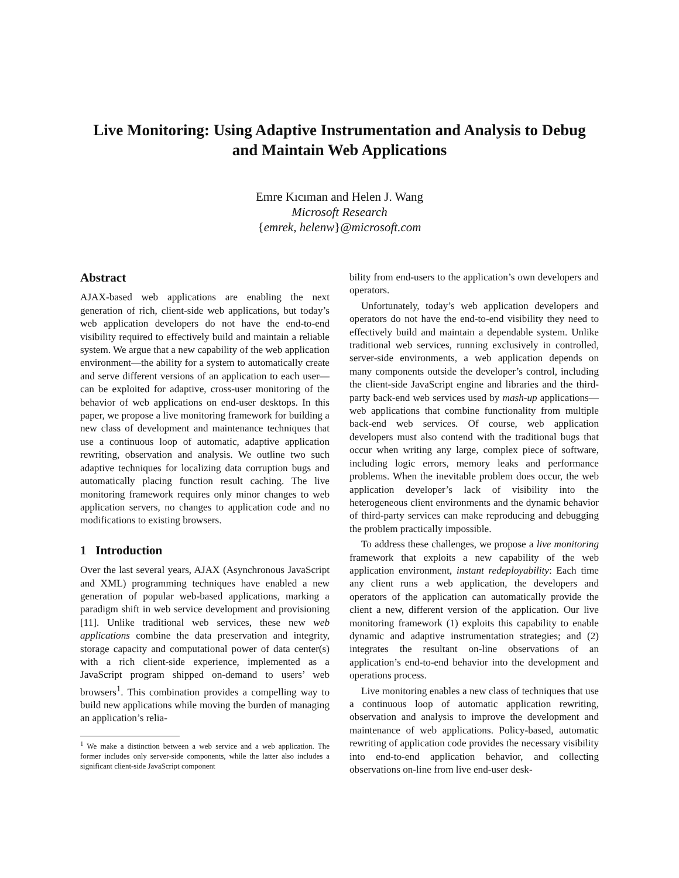Live Monitoring: Using Adaptive Instrumentation and Analysis to Debug and Maintain Web Applications
Emre Kıcıman and Helen J. Wang
Microsoft Research
{emrek, helenw}@microsoft.com
Abstract
AJAX-based web applications are enabling the next generation of rich, client-side web applications, but today’s web application developers do not have the end-to-end visibility required to effectively build and maintain a reliable system. We argue that a new capability of the web application environment—the ability for a system to automatically create and serve different versions of an application to each user—can be exploited for adaptive, cross-user monitoring of the behavior of web applications on end-user desktops. In this paper, we propose a live monitoring framework for building a new class of development and maintenance techniques that use a continuous loop of automatic, adaptive application rewriting, observation and analysis. We outline two such adaptive techniques for localizing data corruption bugs and automatically placing function result caching. The live monitoring framework requires only minor changes to web application servers, no changes to application code and no modifications to existing browsers.
1 Introduction
Over the last several years, AJAX (Asynchronous JavaScript and XML) programming techniques have enabled a new generation of popular web-based applications, marking a paradigm shift in web service development and provisioning [11]. Unlike traditional web services, these new web applications combine the data preservation and integrity, storage capacity and computational power of data center(s) with a rich client-side experience, implemented as a JavaScript program shipped on-demand to users’ web browsers<sup>1</sup>. This combination provides a compelling way to build new applications while moving the burden of managing an application’s relia-
<sup>1</sup> We make a distinction between a web service and a web application. The former includes only server-side components, while the latter also includes a significant client-side JavaScript component
bility from end-users to the application’s own developers and operators.
Unfortunately, today’s web application developers and operators do not have the end-to-end visibility they need to effectively build and maintain a dependable system. Unlike traditional web services, running exclusively in controlled, server-side environments, a web application depends on many components outside the developer’s control, including the client-side JavaScript engine and libraries and the third-party back-end web services used by mash-up applications—web applications that combine functionality from multiple back-end web services. Of course, web application developers must also contend with the traditional bugs that occur when writing any large, complex piece of software, including logic errors, memory leaks and performance problems. When the inevitable problem does occur, the web application developer’s lack of visibility into the heterogeneous client environments and the dynamic behavior of third-party services can make reproducing and debugging the problem practically impossible.
To address these challenges, we propose a live monitoring framework that exploits a new capability of the web application environment, instant redeployability: Each time any client runs a web application, the developers and operators of the application can automatically provide the client a new, different version of the application. Our live monitoring framework (1) exploits this capability to enable dynamic and adaptive instrumentation strategies; and (2) integrates the resultant on-line observations of an application’s end-to-end behavior into the development and operations process.
Live monitoring enables a new class of techniques that use a continuous loop of automatic application rewriting, observation and analysis to improve the development and maintenance of web applications. Policy-based, automatic rewriting of application code provides the necessary visibility into end-to-end application behavior, and collecting observations on-line from live end-user desk-